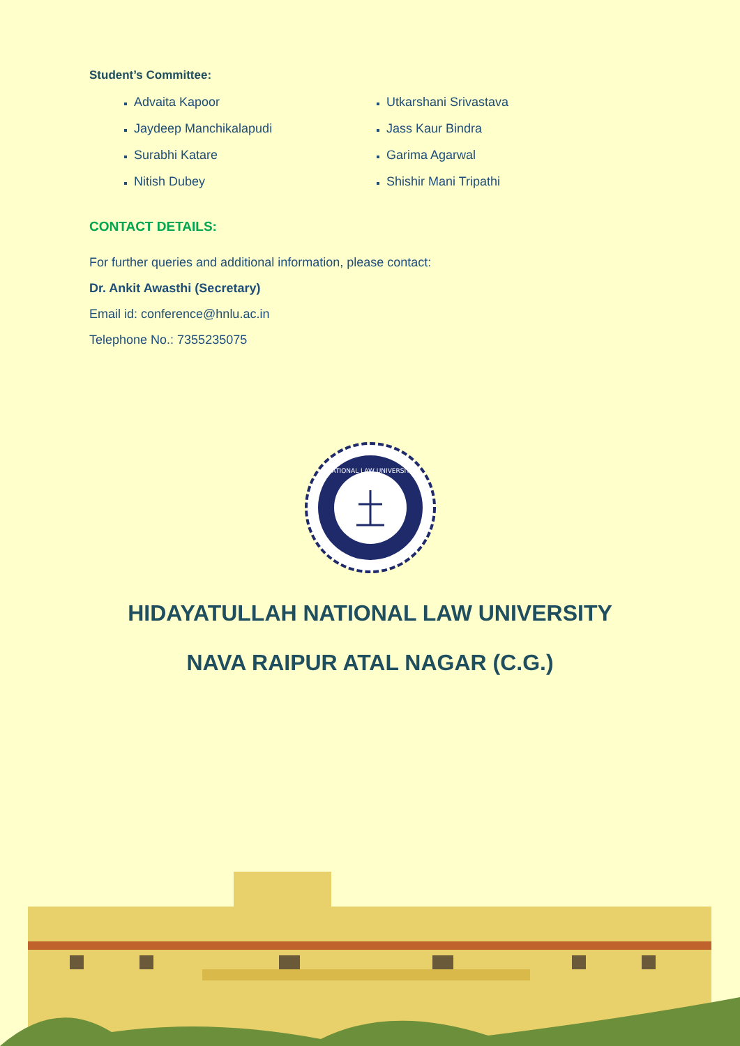Student’s Committee:
Advaita Kapoor
Jaydeep Manchikalapudi
Surabhi Katare
Nitish Dubey
Utkarshani Srivastava
Jass Kaur Bindra
Garima Agarwal
Shishir Mani Tripathi
CONTACT DETAILS:
For further queries and additional information, please contact:
Dr. Ankit Awasthi (Secretary)
Email id: conference@hnlu.ac.in
Telephone No.: 7355235075
NATIONAL LAW UNIVERSITY
HIDAYATULLAH NATIONAL LAW UNIVERSITY
NAVA RAIPUR ATAL NAGAR (C.G.)